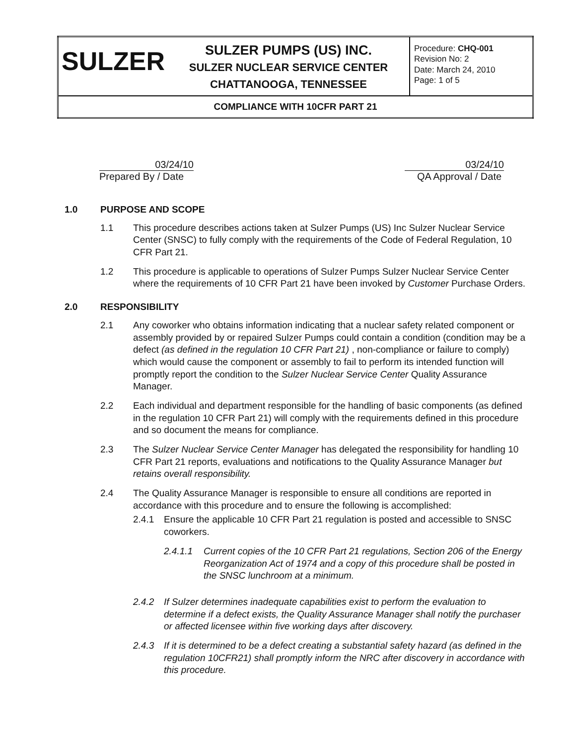| SULZER | SULZER PUMPS (US) INC. SULZER NUCLEAR SERVICE CENTER CHATTANOOGA, TENNESSEE | Procedure: CHQ-001 Revision No: 2 Date: March 24, 2010 Page: 1 of 5 |
| COMPLIANCE WITH 10CFR PART 21 | | |
03/24/10
Prepared By / Date
03/24/10
QA Approval / Date
1.0 PURPOSE AND SCOPE
1.1 This procedure describes actions taken at Sulzer Pumps (US) Inc Sulzer Nuclear Service Center (SNSC) to fully comply with the requirements of the Code of Federal Regulation, 10 CFR Part 21.
1.2 This procedure is applicable to operations of Sulzer Pumps Sulzer Nuclear Service Center where the requirements of 10 CFR Part 21 have been invoked by Customer Purchase Orders.
2.0 RESPONSIBILITY
2.1 Any coworker who obtains information indicating that a nuclear safety related component or assembly provided by or repaired Sulzer Pumps could contain a condition (condition may be a defect (as defined in the regulation 10 CFR Part 21) , non-compliance or failure to comply) which would cause the component or assembly to fail to perform its intended function will promptly report the condition to the Sulzer Nuclear Service Center Quality Assurance Manager.
2.2 Each individual and department responsible for the handling of basic components (as defined in the regulation 10 CFR Part 21) will comply with the requirements defined in this procedure and so document the means for compliance.
2.3 The Sulzer Nuclear Service Center Manager has delegated the responsibility for handling 10 CFR Part 21 reports, evaluations and notifications to the Quality Assurance Manager but retains overall responsibility.
2.4 The Quality Assurance Manager is responsible to ensure all conditions are reported in accordance with this procedure and to ensure the following is accomplished:
2.4.1 Ensure the applicable 10 CFR Part 21 regulation is posted and accessible to SNSC coworkers.
2.4.1.1 Current copies of the 10 CFR Part 21 regulations, Section 206 of the Energy Reorganization Act of 1974 and a copy of this procedure shall be posted in the SNSC lunchroom at a minimum.
2.4.2 If Sulzer determines inadequate capabilities exist to perform the evaluation to determine if a defect exists, the Quality Assurance Manager shall notify the purchaser or affected licensee within five working days after discovery.
2.4.3 If it is determined to be a defect creating a substantial safety hazard (as defined in the regulation 10CFR21) shall promptly inform the NRC after discovery in accordance with this procedure.